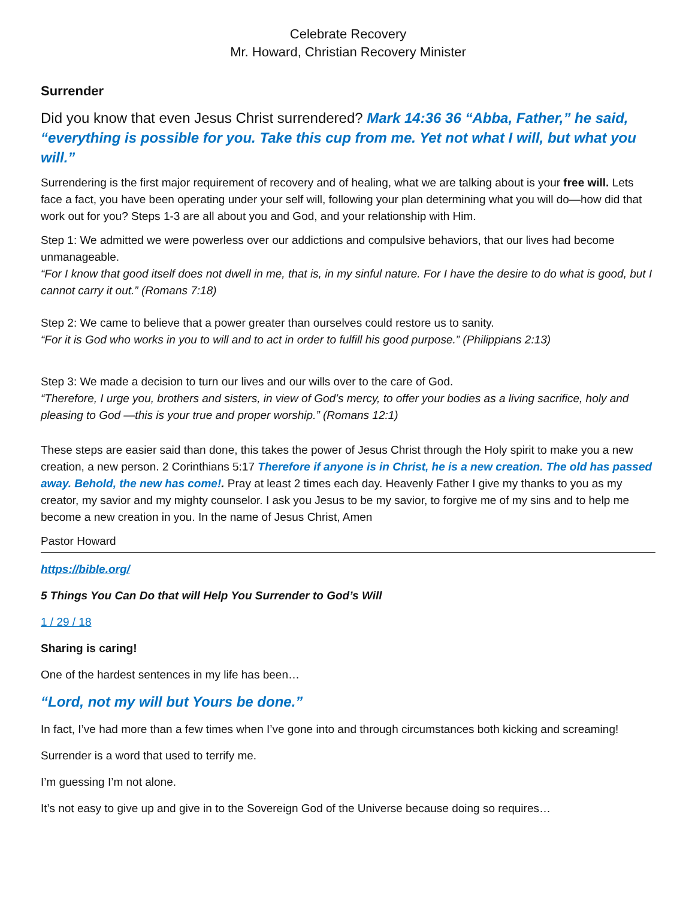Celebrate Recovery
Mr. Howard, Christian Recovery Minister
Surrender
Did you know that even Jesus Christ surrendered? Mark 14:36 36 “Abba, Father,” he said, “everything is possible for you. Take this cup from me. Yet not what I will, but what you will.”
Surrendering is the first major requirement of recovery and of healing, what we are talking about is your free will. Lets face a fact, you have been operating under your self will, following your plan determining what you will do—how did that work out for you? Steps 1-3 are all about you and God, and your relationship with Him.
Step 1: We admitted we were powerless over our addictions and compulsive behaviors, that our lives had become unmanageable.
“For I know that good itself does not dwell in me, that is, in my sinful nature. For I have the desire to do what is good, but I cannot carry it out.” (Romans 7:18)
Step 2: We came to believe that a power greater than ourselves could restore us to sanity.
“For it is God who works in you to will and to act in order to fulfill his good purpose.” (Philippians 2:13)
Step 3: We made a decision to turn our lives and our wills over to the care of God.
“Therefore, I urge you, brothers and sisters, in view of God’s mercy, to offer your bodies as a living sacrifice, holy and pleasing to God —this is your true and proper worship.” (Romans 12:1)
These steps are easier said than done, this takes the power of Jesus Christ through the Holy spirit to make you a new creation, a new person. 2 Corinthians 5:17 Therefore if anyone is in Christ, he is a new creation. The old has passed away. Behold, the new has come!. Pray at least 2 times each day. Heavenly Father I give my thanks to you as my creator, my savior and my mighty counselor. I ask you Jesus to be my savior, to forgive me of my sins and to help me become a new creation in you. In the name of Jesus Christ, Amen
Pastor Howard
https://bible.org/
5 Things You Can Do that will Help You Surrender to God’s Will
1 / 29 / 18
Sharing is caring!
One of the hardest sentences in my life has been…
“Lord, not my will but Yours be done.”
In fact, I’ve had more than a few times when I’ve gone into and through circumstances both kicking and screaming!
Surrender is a word that used to terrify me.
I’m guessing I’m not alone.
It’s not easy to give up and give in to the Sovereign God of the Universe because doing so requires…